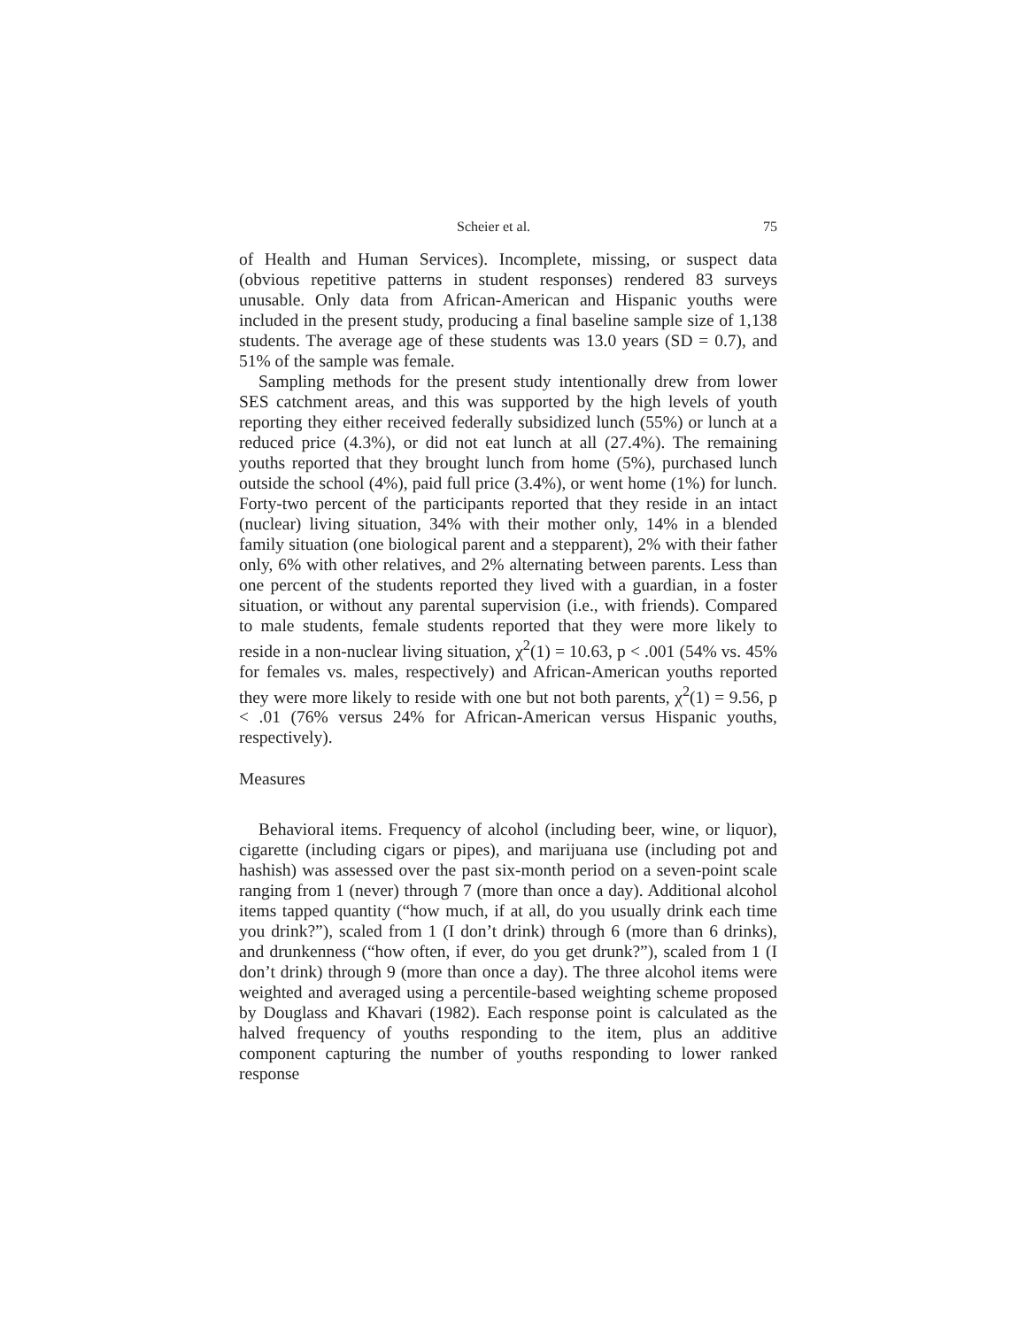Scheier et al. 75
of Health and Human Services). Incomplete, missing, or suspect data (obvious repetitive patterns in student responses) rendered 83 surveys unusable. Only data from African-American and Hispanic youths were included in the present study, producing a final baseline sample size of 1,138 students. The average age of these students was 13.0 years (SD = 0.7), and 51% of the sample was female.
Sampling methods for the present study intentionally drew from lower SES catchment areas, and this was supported by the high levels of youth reporting they either received federally subsidized lunch (55%) or lunch at a reduced price (4.3%), or did not eat lunch at all (27.4%). The remaining youths reported that they brought lunch from home (5%), purchased lunch outside the school (4%), paid full price (3.4%), or went home (1%) for lunch. Forty-two percent of the participants reported that they reside in an intact (nuclear) living situation, 34% with their mother only, 14% in a blended family situation (one biological parent and a stepparent), 2% with their father only, 6% with other relatives, and 2% alternating between parents. Less than one percent of the students reported they lived with a guardian, in a foster situation, or without any parental supervision (i.e., with friends). Compared to male students, female students reported that they were more likely to reside in a non-nuclear living situation, χ<sup>2</sup>(1) = 10.63, p < .001 (54% vs. 45% for females vs. males, respectively) and African-American youths reported they were more likely to reside with one but not both parents, χ<sup>2</sup>(1) = 9.56, p < .01 (76% versus 24% for African-American versus Hispanic youths, respectively).
Measures
Behavioral items. Frequency of alcohol (including beer, wine, or liquor), cigarette (including cigars or pipes), and marijuana use (including pot and hashish) was assessed over the past six-month period on a seven-point scale ranging from 1 (never) through 7 (more than once a day). Additional alcohol items tapped quantity (“how much, if at all, do you usually drink each time you drink?”), scaled from 1 (I don’t drink) through 6 (more than 6 drinks), and drunkenness (“how often, if ever, do you get drunk?”), scaled from 1 (I don’t drink) through 9 (more than once a day). The three alcohol items were weighted and averaged using a percentile-based weighting scheme proposed by Douglass and Khavari (1982). Each response point is calculated as the halved frequency of youths responding to the item, plus an additive component capturing the number of youths responding to lower ranked response